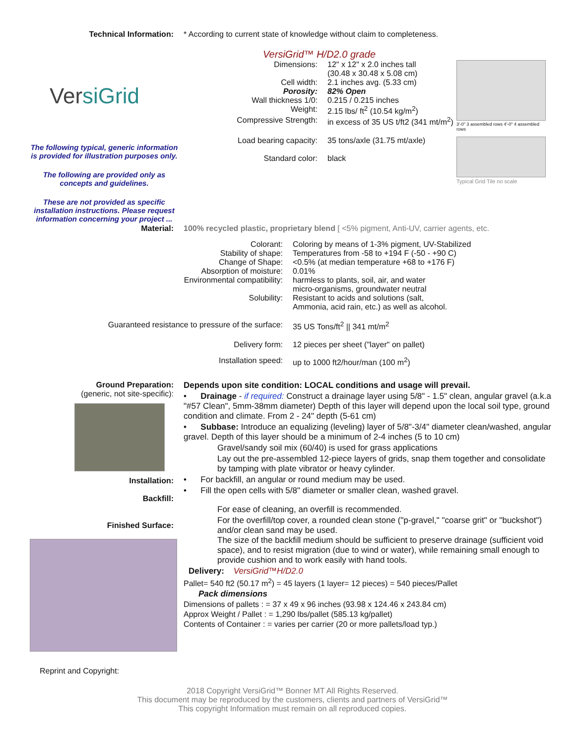Technical Information: * According to current state of knowledge without claim to completeness.
Ver siGrid
The following typical, generic information is provided for illustration purposes only.
The following are provided only as concepts and guidelines.
These are not provided as specific installation instructions. Please request information concerning your project ...
VersiGrid™ H/D2.0 grade
Dimensions: 12" x 12" x 2.0 inches tall
(30.48 x 30.48 x 5.08 cm)
Cell width: 2.1 inches avg. (5.33 cm)
Porosity: 82% Open
Wall thickness 1/0: 0.215 / 0.215 inches
Weight: 2.15 lbs/ ft<sup>2</sup> (10.54 kg/m<sup>2</sup>)
Compressive Strength: in excess of 35 US t/ft2 (341 mt/m<sup>2</sup>)
Load bearing capacity: 35 tons/axle (31.75 mt/axle)
Standard color: black
3'-0" 3 assembled rows 4'-0" 4 assembled rows
Typical Grid Tile no scale
Material: 100% recycled plastic, proprietary blend [ <5% pigment, Anti-UV, carrier agents, etc.
Colorant: Coloring by means of 1-3% pigment, UV-Stabilized
Stability of shape: Temperatures from -58 to +194 F (-50 - +90 C)
Change of Shape: <0.5% (at median temperature +68 to +176 F)
Absorption of moisture: 0.01%
Environmental compatibility: harmless to plants, soil, air, and water
micro-organisms, groundwater neutral
Solubility: Resistant to acids and solutions (salt,
Ammonia, acid rain, etc.) as well as alcohol.
Guaranteed resistance to pressure of the surface: 35 US Tons/ft<sup>2</sup> || 341 mt/m<sup>2</sup>
Delivery form: 12 pieces per sheet ("layer" on pallet)
Installation speed: up to 1000 ft2/hour/man (100 m<sup>2</sup>)
Ground Preparation:
(generic, not site-specific):
Installation:
Backfill:
Finished Surface:
Reprint and Copyright:
Depends upon site condition: LOCAL conditions and usage will prevail.
• Drainage - if required: Construct a drainage layer using 5/8" - 1.5" clean, angular gravel (a.k.a "#57 Clean", 5mm-38mm diameter) Depth of this layer will depend upon the local soil type, ground condition and climate. From 2 - 24" depth (5-61 cm)
• Subbase: Introduce an equalizing (leveling) layer of 5/8"-3/4" diameter clean/washed, angular gravel. Depth of this layer should be a minimum of 2-4 inches (5 to 10 cm)
Gravel/sandy soil mix (60/40) is used for grass applications
Lay out the pre-assembled 12-piece layers of grids, snap them together and consolidate by tamping with plate vibrator or heavy cylinder.
• For backfill, an angular or round medium may be used.
• Fill the open cells with 5/8" diameter or smaller clean, washed gravel.
For ease of cleaning, an overfill is recommended.
For the overfill/top cover, a rounded clean stone ("p-gravel," "coarse grit" or "buckshot") and/or clean sand may be used.
The size of the backfill medium should be sufficient to preserve drainage (sufficient void space), and to resist migration (due to wind or water), while remaining small enough to provide cushion and to work easily with hand tools.
Delivery: VersiGrid™H/D2.0
Pallet= 540 ft2 (50.17 m<sup>2</sup>) = 45 layers (1 layer= 12 pieces) = 540 pieces/Pallet
Pack dimensions
Dimensions of pallets : = 37 x 49 x 96 inches (93.98 x 124.46 x 243.84 cm)
Approx Weight / Pallet : = 1,290 lbs/pallet (585.13 kg/pallet)
Contents of Container : = varies per carrier (20 or more pallets/load typ.)
2018 Copyright VersiGrid™ Bonner MT All Rights Reserved.
This document may be reproduced by the customers, clients and partners of VersiGrid™
This copyright Information must remain on all reproduced copies.